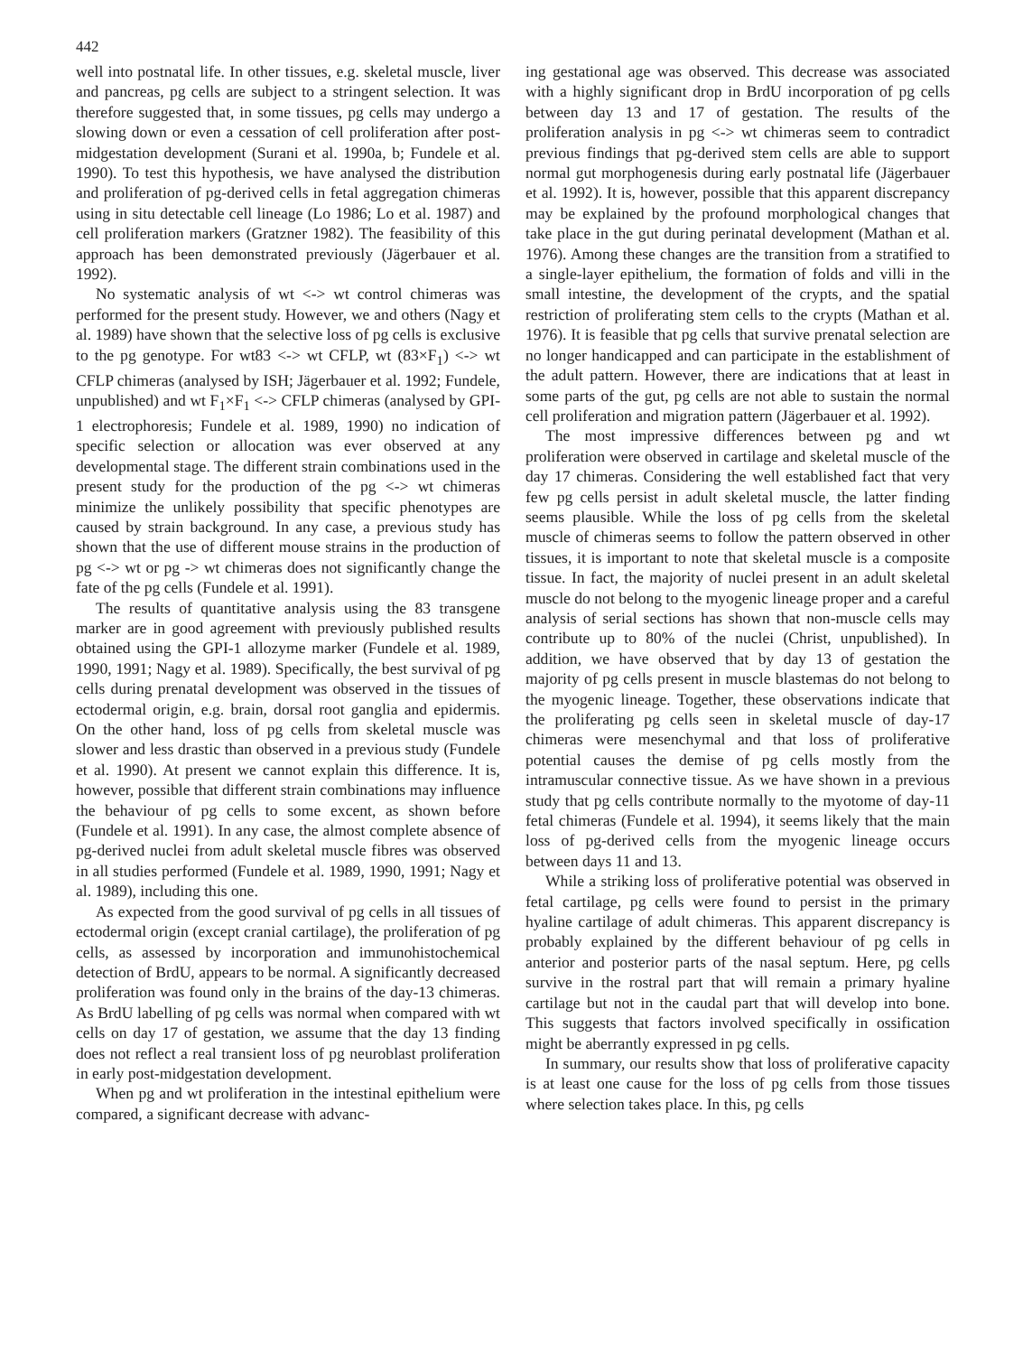442
well into postnatal life. In other tissues, e.g. skeletal muscle, liver and pancreas, pg cells are subject to a stringent selection. It was therefore suggested that, in some tissues, pg cells may undergo a slowing down or even a cessation of cell proliferation after post-midgestation development (Surani et al. 1990a, b; Fundele et al. 1990). To test this hypothesis, we have analysed the distribution and proliferation of pg-derived cells in fetal aggregation chimeras using in situ detectable cell lineage (Lo 1986; Lo et al. 1987) and cell proliferation markers (Gratzner 1982). The feasibility of this approach has been demonstrated previously (Jägerbauer et al. 1992).
No systematic analysis of wt <-> wt control chimeras was performed for the present study. However, we and others (Nagy et al. 1989) have shown that the selective loss of pg cells is exclusive to the pg genotype. For wt83 <-> wt CFLP, wt (83×F<sub>1</sub>) <-> wt CFLP chimeras (analysed by ISH; Jägerbauer et al. 1992; Fundele, unpublished) and wt F<sub>1</sub>×F<sub>1</sub> <-> CFLP chimeras (analysed by GPI-1 electrophoresis; Fundele et al. 1989, 1990) no indication of specific selection or allocation was ever observed at any developmental stage. The different strain combinations used in the present study for the production of the pg <-> wt chimeras minimize the unlikely possibility that specific phenotypes are caused by strain background. In any case, a previous study has shown that the use of different mouse strains in the production of pg <-> wt or pg -> wt chimeras does not significantly change the fate of the pg cells (Fundele et al. 1991).
The results of quantitative analysis using the 83 transgene marker are in good agreement with previously published results obtained using the GPI-1 allozyme marker (Fundele et al. 1989, 1990, 1991; Nagy et al. 1989). Specifically, the best survival of pg cells during prenatal development was observed in the tissues of ectodermal origin, e.g. brain, dorsal root ganglia and epidermis. On the other hand, loss of pg cells from skeletal muscle was slower and less drastic than observed in a previous study (Fundele et al. 1990). At present we cannot explain this difference. It is, however, possible that different strain combinations may influence the behaviour of pg cells to some excent, as shown before (Fundele et al. 1991). In any case, the almost complete absence of pg-derived nuclei from adult skeletal muscle fibres was observed in all studies performed (Fundele et al. 1989, 1990, 1991; Nagy et al. 1989), including this one.
As expected from the good survival of pg cells in all tissues of ectodermal origin (except cranial cartilage), the proliferation of pg cells, as assessed by incorporation and immunohistochemical detection of BrdU, appears to be normal. A significantly decreased proliferation was found only in the brains of the day-13 chimeras. As BrdU labelling of pg cells was normal when compared with wt cells on day 17 of gestation, we assume that the day 13 finding does not reflect a real transient loss of pg neuroblast proliferation in early post-midgestation development.
When pg and wt proliferation in the intestinal epithelium were compared, a significant decrease with advanc-
ing gestational age was observed. This decrease was associated with a highly significant drop in BrdU incorporation of pg cells between day 13 and 17 of gestation. The results of the proliferation analysis in pg <-> wt chimeras seem to contradict previous findings that pg-derived stem cells are able to support normal gut morphogenesis during early postnatal life (Jägerbauer et al. 1992). It is, however, possible that this apparent discrepancy may be explained by the profound morphological changes that take place in the gut during perinatal development (Mathan et al. 1976). Among these changes are the transition from a stratified to a single-layer epithelium, the formation of folds and villi in the small intestine, the development of the crypts, and the spatial restriction of proliferating stem cells to the crypts (Mathan et al. 1976). It is feasible that pg cells that survive prenatal selection are no longer handicapped and can participate in the establishment of the adult pattern. However, there are indications that at least in some parts of the gut, pg cells are not able to sustain the normal cell proliferation and migration pattern (Jägerbauer et al. 1992).
The most impressive differences between pg and wt proliferation were observed in cartilage and skeletal muscle of the day 17 chimeras. Considering the well established fact that very few pg cells persist in adult skeletal muscle, the latter finding seems plausible. While the loss of pg cells from the skeletal muscle of chimeras seems to follow the pattern observed in other tissues, it is important to note that skeletal muscle is a composite tissue. In fact, the majority of nuclei present in an adult skeletal muscle do not belong to the myogenic lineage proper and a careful analysis of serial sections has shown that non-muscle cells may contribute up to 80% of the nuclei (Christ, unpublished). In addition, we have observed that by day 13 of gestation the majority of pg cells present in muscle blastemas do not belong to the myogenic lineage. Together, these observations indicate that the proliferating pg cells seen in skeletal muscle of day-17 chimeras were mesenchymal and that loss of proliferative potential causes the demise of pg cells mostly from the intramuscular connective tissue. As we have shown in a previous study that pg cells contribute normally to the myotome of day-11 fetal chimeras (Fundele et al. 1994), it seems likely that the main loss of pg-derived cells from the myogenic lineage occurs between days 11 and 13.
While a striking loss of proliferative potential was observed in fetal cartilage, pg cells were found to persist in the primary hyaline cartilage of adult chimeras. This apparent discrepancy is probably explained by the different behaviour of pg cells in anterior and posterior parts of the nasal septum. Here, pg cells survive in the rostral part that will remain a primary hyaline cartilage but not in the caudal part that will develop into bone. This suggests that factors involved specifically in ossification might be aberrantly expressed in pg cells.
In summary, our results show that loss of proliferative capacity is at least one cause for the loss of pg cells from those tissues where selection takes place. In this, pg cells